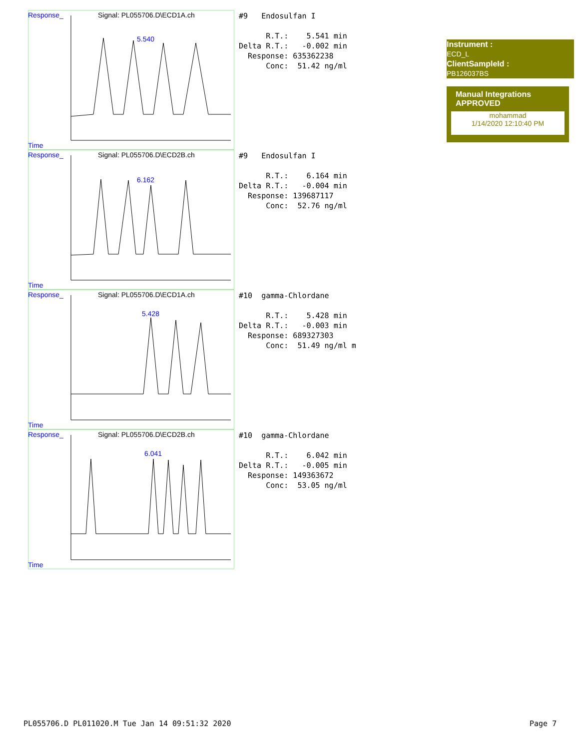Response_ Signal: PL055706.D\ECD1A.ch
5.540
Time
#9 Endosulfan I R.T.: 5.541 min Delta R.T.: -0.002 min Response: 635362238 Conc: 51.42 ng/ml
Response_ Signal: PL055706.D\ECD2B.ch
6.162
Time
#9 Endosulfan I R.T.: 6.164 min Delta R.T.: -0.004 min Response: 139687117 Conc: 52.76 ng/ml
Response_ Signal: PL055706.D\ECD1A.ch
5.428
Time
#10 gamma-Chlordane R.T.: 5.428 min Delta R.T.: -0.003 min Response: 689327303 Conc: 51.49 ng/ml m
Response_ Signal: PL055706.D\ECD2B.ch
6.041
Time
#10 gamma-Chlordane R.T.: 6.042 min Delta R.T.: -0.005 min Response: 149363672 Conc: 53.05 ng/ml
Instrument :
ECD_L
ClientSampleId :
PB126037BS
Manual Integrations
APPROVED
mohammad
1/14/2020 12:10:40 PM
PL055706.D PL011020.M Tue Jan 14 09:51:32 2020
Page 7